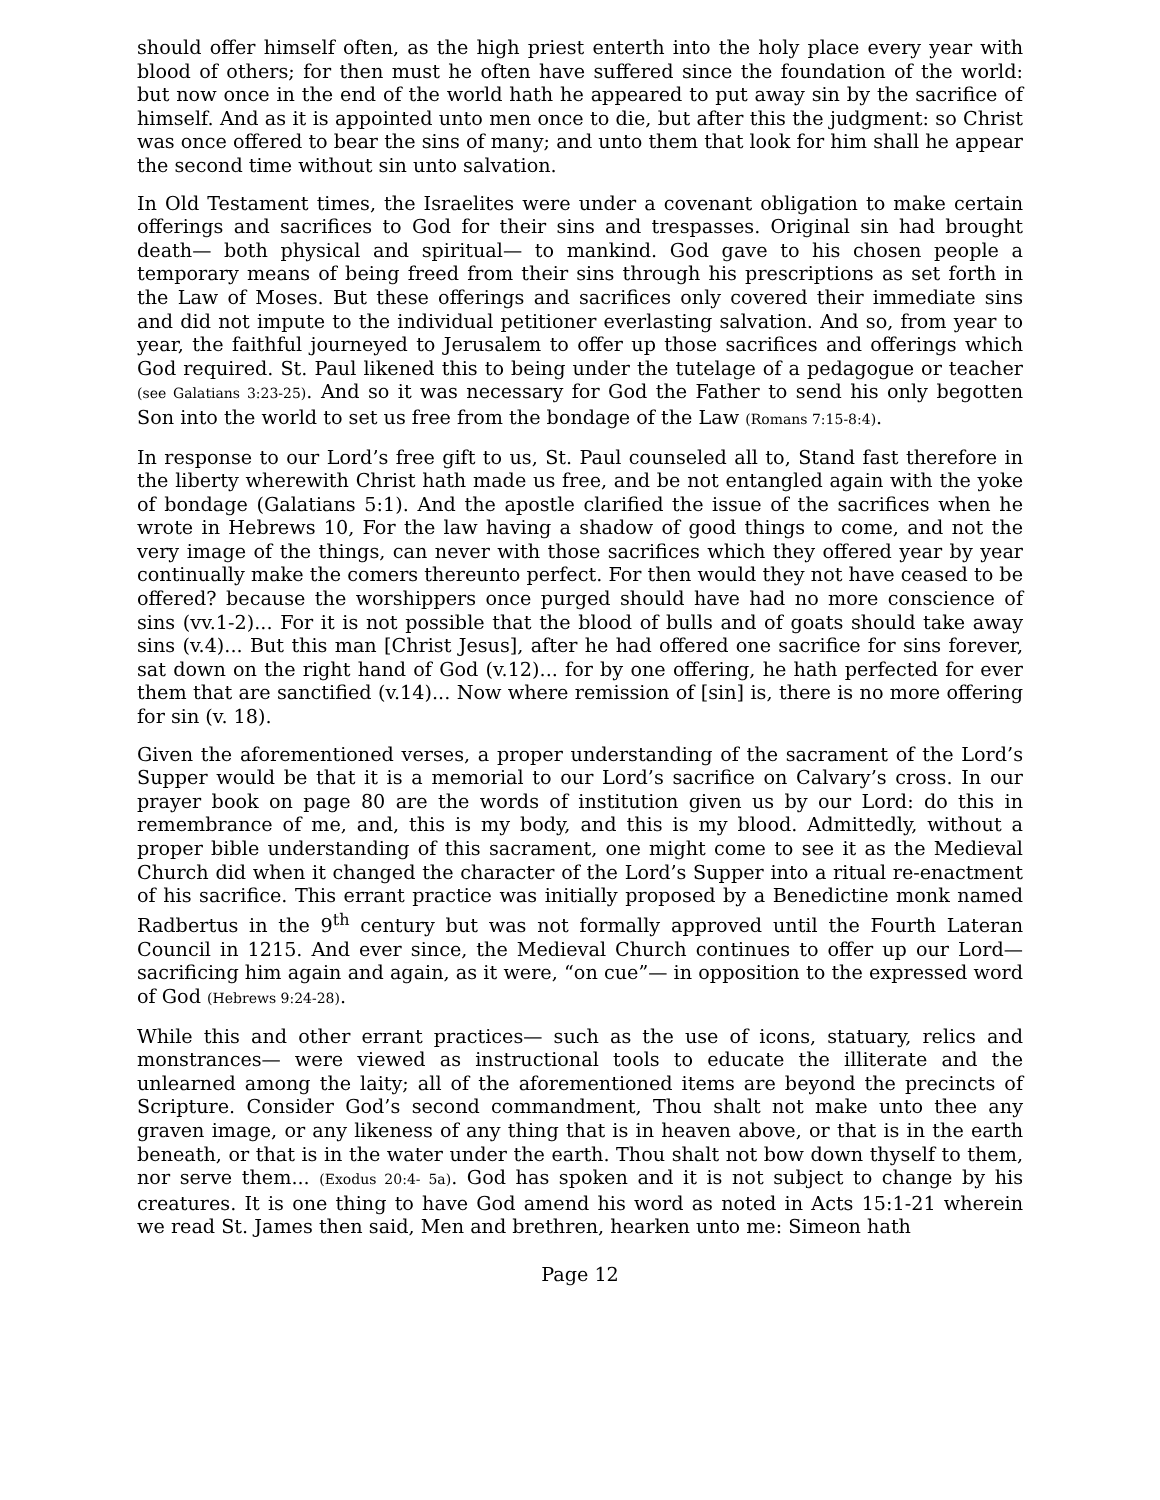should offer himself often, as the high priest enterth into the holy place every year with blood of others; for then must he often have suffered since the foundation of the world: but now once in the end of the world hath he appeared to put away sin by the sacrifice of himself. And as it is appointed unto men once to die, but after this the judgment: so Christ was once offered to bear the sins of many; and unto them that look for him shall he appear the second time without sin unto salvation.
In Old Testament times, the Israelites were under a covenant obligation to make certain offerings and sacrifices to God for their sins and trespasses. Original sin had brought death— both physical and spiritual— to mankind. God gave to his chosen people a temporary means of being freed from their sins through his prescriptions as set forth in the Law of Moses. But these offerings and sacrifices only covered their immediate sins and did not impute to the individual petitioner everlasting salvation. And so, from year to year, the faithful journeyed to Jerusalem to offer up those sacrifices and offerings which God required. St. Paul likened this to being under the tutelage of a pedagogue or teacher (see Galatians 3:23-25). And so it was necessary for God the Father to send his only begotten Son into the world to set us free from the bondage of the Law (Romans 7:15-8:4).
In response to our Lord’s free gift to us, St. Paul counseled all to, Stand fast therefore in the liberty wherewith Christ hath made us free, and be not entangled again with the yoke of bondage (Galatians 5:1). And the apostle clarified the issue of the sacrifices when he wrote in Hebrews 10, For the law having a shadow of good things to come, and not the very image of the things, can never with those sacrifices which they offered year by year continually make the comers thereunto perfect. For then would they not have ceased to be offered? because the worshippers once purged should have had no more conscience of sins (vv.1-2)... For it is not possible that the blood of bulls and of goats should take away sins (v.4)... But this man [Christ Jesus], after he had offered one sacrifice for sins forever, sat down on the right hand of God (v.12)... for by one offering, he hath perfected for ever them that are sanctified (v.14)... Now where remission of [sin] is, there is no more offering for sin (v. 18).
Given the aforementioned verses, a proper understanding of the sacrament of the Lord’s Supper would be that it is a memorial to our Lord’s sacrifice on Calvary’s cross. In our prayer book on page 80 are the words of institution given us by our Lord: do this in remembrance of me, and, this is my body, and this is my blood. Admittedly, without a proper bible understanding of this sacrament, one might come to see it as the Medieval Church did when it changed the character of the Lord’s Supper into a ritual re-enactment of his sacrifice. This errant practice was initially proposed by a Benedictine monk named Radbertus in the 9<sup>th</sup> century but was not formally approved until the Fourth Lateran Council in 1215. And ever since, the Medieval Church continues to offer up our Lord— sacrificing him again and again, as it were, “on cue”— in opposition to the expressed word of God (Hebrews 9:24-28).
While this and other errant practices— such as the use of icons, statuary, relics and monstrances— were viewed as instructional tools to educate the illiterate and the unlearned among the laity; all of the aforementioned items are beyond the precincts of Scripture. Consider God’s second commandment, Thou shalt not make unto thee any graven image, or any likeness of any thing that is in heaven above, or that is in the earth beneath, or that is in the water under the earth. Thou shalt not bow down thyself to them, nor serve them... (Exodus 20:4- 5a). God has spoken and it is not subject to change by his creatures. It is one thing to have God amend his word as noted in Acts 15:1-21 wherein we read St. James then said, Men and brethren, hearken unto me: Simeon hath
Page 12